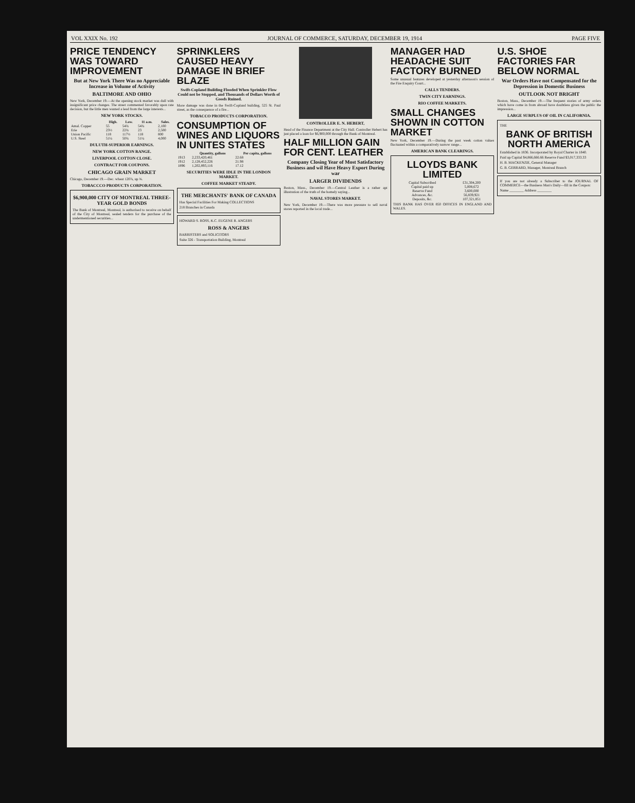VOL XXIX No. 192 JOURNAL OF COMMERCE, SATURDAY, DECEMBER 19, 1914 PAGE FIVE
PRICE TENDENCY WAS TOWARD IMPROVEMENT
But at New York There Was no Appreciable Increase in Volume of Activity
BALTIMORE AND OHIO
New York, December 19.—At the opening stock market was dull with insignificant price changes. The street commented favorably upon rate decision, but the little men wanted a lead from the large interests...
NEW YORK STOCKS.
| | High. | Low. | 11 a.m. | Sales. |
| --- | --- | --- | --- | --- |
| Amal. Copper | 55 | 54¾ | 54¾ | 2,100 |
| Erie | 23½ | 22¾ | 23 | 2,500 |
| Union Pacific | 118 | 117½ | 118 | 800 |
| U.S. Steel | 51¼ | 50¾ | 51¼ | 4,000 |
DULUTH-SUPERIOR EARNINGS.
NEW YORK COTTON RANGE.
LIVERPOOL COTTON CLOSE.
CONTRACT FOR COUPONS.
CHICAGO GRAIN MARKET
Chicago, December 19.—Dec. wheat 120⅞, up ⅝.
TOBACCCO PRODUCTS CORPORATION.
$6,900,000 CITY OF MONTREAL THREE-YEAR GOLD BONDS
The Bank of Montreal, Montreal, is authorised to receive on behalf of the City of Montreal, sealed tenders for the purchase of the undermentioned securities...
SPRINKLERS CAUSED HEAVY DAMAGE IN BRIEF BLAZE
Swift-Copland Building Flooded When Sprinkler Flow Could not be Stopped, and Thousands of Dollars Worth of Goods Ruined.
More damage was done in the Swift-Copland building, 525 St. Paul street, as the consequence of a fire...
TOBACCO PRODUCTS CORPORATION.
CONSUMPTION OF WINES AND LIQUORS IN UNITES STATES
| | Quantity, gallons | Per capita, gallons |
| --- | --- | --- |
| 1913 | 2,233,420,461 | 22.68 |
| 1912 | 2,128,452,226 | 21.98 |
| 1896 | 1,202,893,116 | 17.12 |
SECURITIES WERE IDLE IN THE LONDON MARKET.
COFFEE MARKET STEADY.
THE MERCHANTS' BANK OF CANADA
Has Special Facilities For Making COLLECTIONS
218 Branches in Canada
HOWARD S. ROSS, K.C. EUGENE R. ANGERS
ROSS & ANGERS
BARRISTERS and SOLICITORS
Suite 326 - Transportation Building, Montreal
CONTROLLER E. N. HEBERT,
Head of the Finance Department at the City Hall. Controller Hebert has just placed a loan for $6,900,000 through the Bank of Montreal.
HALF MILLION GAIN FOR CENT. LEATHER
Company Closing Year of Most Satisfactory Business and wil Have Heavy Export During war
LARGER DIVIDENDS
Boston, Mass., December 19.—Central Leather is a rather apt illustration of the truth of the homely saying...
NAVAL STORES MARKET.
New York, December 19.—There was more pressure to sell naval stores reported in the local trade...
MANAGER HAD HEADACHE SUIT FACTORY BURNED
Some unusual features developed at yesterday afternoon's session of the Fire Enquiry Court...
CALLS TENDERS.
TWIN CITY EARNINGS.
RIO COFFEE MARKETS.
SMALL CHANGES SHOWN IN COTTON MARKET
New York, December 19.—During the past week cotton values fluctuated within a comparatively narrow range...
AMERICAN BANK CLEARINGS.
LLOYDS BANK LIMITED
| Capital Subscribed | £31,304,200 |
| Capital paid up | 5,008,672 |
| Reserve Fund | 3,600,000 |
| Advances, &c. | 56,839,921 |
| Deposits, &c. | 107,321,851 |
THIS BANK HAS OVER 850 OFFICES IN ENGLAND AND WALES.
U.S. SHOE FACTORIES FAR BELOW NORMAL
War Orders Have not Compensated for the Depression in Domestic Business
OUTLOOK NOT BRIGHT
Boston, Mass., December 19.—The frequent stories of army orders which have come in from abroad have doubtless given the public the impression...
LARGE SURPLUS OF OIL IN CALIFORNIA.
THE
BANK OF BRITISH NORTH AMERICA
Established in 1836. Incorporated by Royal Charter in 1840.
Paid up Capital $4,866,666.66 Reserve Fund $3,017,333.33
H. B. MACKENZIE, General Manager
G. B. GERRARD, Manager, Montreal Branch
If you are not already a Subscriber to the JOURNAL OF COMMERCE—the Business Man's Daily—fill in the Coupon:
Name ________ Address ________